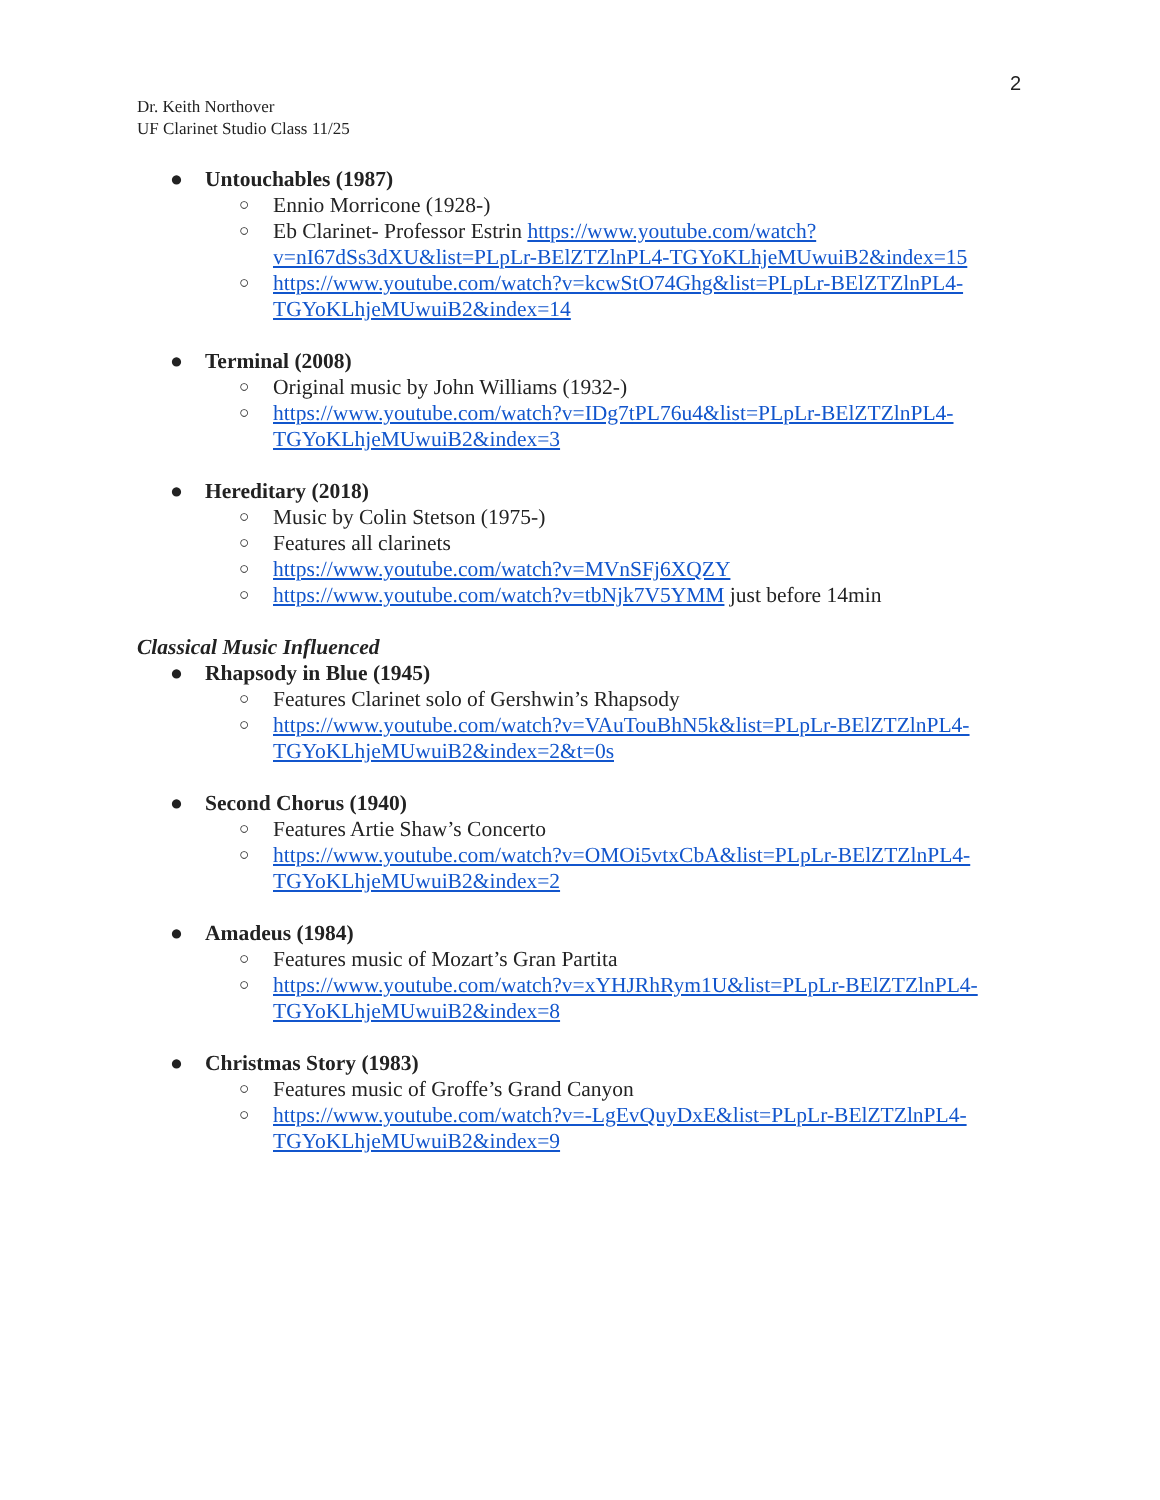2
Dr. Keith Northover
UF Clarinet Studio Class 11/25
● Untouchables (1987)
○ Ennio Morricone (1928-)
○ Eb Clarinet- Professor Estrin https://www.youtube.com/watch?v=nI67dSs3dXU&list=PLpLr-BElZTZlnPL4-TGYoKLhjeMUwuiB2&index=15
○ https://www.youtube.com/watch?v=kcwStO74Ghg&list=PLpLr-BElZTZlnPL4-TGYoKLhjeMUwuiB2&index=14
● Terminal (2008)
○ Original music by John Williams (1932-)
○ https://www.youtube.com/watch?v=IDg7tPL76u4&list=PLpLr-BElZTZlnPL4-TGYoKLhjeMUwuiB2&index=3
● Hereditary (2018)
○ Music by Colin Stetson (1975-)
○ Features all clarinets
○ https://www.youtube.com/watch?v=MVnSFj6XQZY
○ https://www.youtube.com/watch?v=tbNjk7V5YMM just before 14min
Classical Music Influenced
● Rhapsody in Blue (1945)
○ Features Clarinet solo of Gershwin’s Rhapsody
○ https://www.youtube.com/watch?v=VAuTouBhN5k&list=PLpLr-BElZTZlnPL4-TGYoKLhjeMUwuiB2&index=2&t=0s
● Second Chorus (1940)
○ Features Artie Shaw’s Concerto
○ https://www.youtube.com/watch?v=OMOi5vtxCbA&list=PLpLr-BElZTZlnPL4-TGYoKLhjeMUwuiB2&index=2
● Amadeus (1984)
○ Features music of Mozart’s Gran Partita
○ https://www.youtube.com/watch?v=xYHJRhRym1U&list=PLpLr-BElZTZlnPL4-TGYoKLhjeMUwuiB2&index=8
● Christmas Story (1983)
○ Features music of Groffe’s Grand Canyon
○ https://www.youtube.com/watch?v=-LgEvQuyDxE&list=PLpLr-BElZTZlnPL4-TGYoKLhjeMUwuiB2&index=9